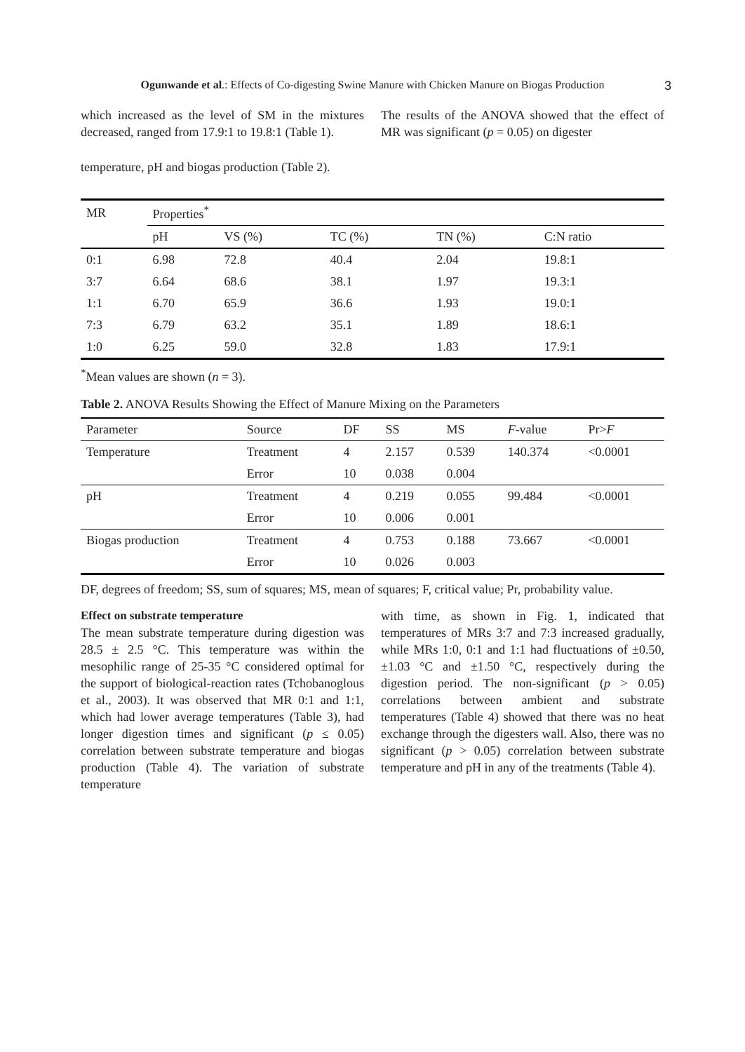Ogunwande et al.: Effects of Co-digesting Swine Manure with Chicken Manure on Biogas Production 3
which increased as the level of SM in the mixtures decreased, ranged from 17.9:1 to 19.8:1 (Table 1).
The results of the ANOVA showed that the effect of MR was significant (p = 0.05) on digester
temperature, pH and biogas production (Table 2).
| MR | Properties<sup>*</sup> | | | | |
| --- | --- | --- | --- | --- | --- |
| | pH | VS (%) | TC (%) | TN (%) | C:N ratio |
| 0:1 | 6.98 | 72.8 | 40.4 | 2.04 | 19.8:1 |
| 3:7 | 6.64 | 68.6 | 38.1 | 1.97 | 19.3:1 |
| 1:1 | 6.70 | 65.9 | 36.6 | 1.93 | 19.0:1 |
| 7:3 | 6.79 | 63.2 | 35.1 | 1.89 | 18.6:1 |
| 1:0 | 6.25 | 59.0 | 32.8 | 1.83 | 17.9:1 |
<sup>*</sup> Mean values are shown (n = 3).
Table 2. ANOVA Results Showing the Effect of Manure Mixing on the Parameters
| Parameter | Source | DF | SS | MS | F -value | Pr> F |
| --- | --- | --- | --- | --- | --- | --- |
| Temperature | Treatment | 4 | 2.157 | 0.539 | 140.374 | <0.0001 |
| | Error | 10 | 0.038 | 0.004 | | |
| pH | Treatment | 4 | 0.219 | 0.055 | 99.484 | <0.0001 |
| | Error | 10 | 0.006 | 0.001 | | |
| Biogas production | Treatment | 4 | 0.753 | 0.188 | 73.667 | <0.0001 |
| | Error | 10 | 0.026 | 0.003 | | |
DF, degrees of freedom; SS, sum of squares; MS, mean of squares; F, critical value; Pr, probability value.
Effect on substrate temperature
The mean substrate temperature during digestion was 28.5 ± 2.5 °C. This temperature was within the mesophilic range of 25-35 °C considered optimal for the support of biological-reaction rates (Tchobanoglous et al., 2003). It was observed that MR 0:1 and 1:1, which had lower average temperatures (Table 3), had longer digestion times and significant (p ≤ 0.05) correlation between substrate temperature and biogas production (Table 4). The variation of substrate temperature
with time, as shown in Fig. 1, indicated that temperatures of MRs 3:7 and 7:3 increased gradually, while MRs 1:0, 0:1 and 1:1 had fluctuations of ±0.50, ±1.03 °C and ±1.50 °C, respectively during the digestion period. The non-significant (p > 0.05) correlations between ambient and substrate temperatures (Table 4) showed that there was no heat exchange through the digesters wall. Also, there was no significant (p > 0.05) correlation between substrate temperature and pH in any of the treatments (Table 4).